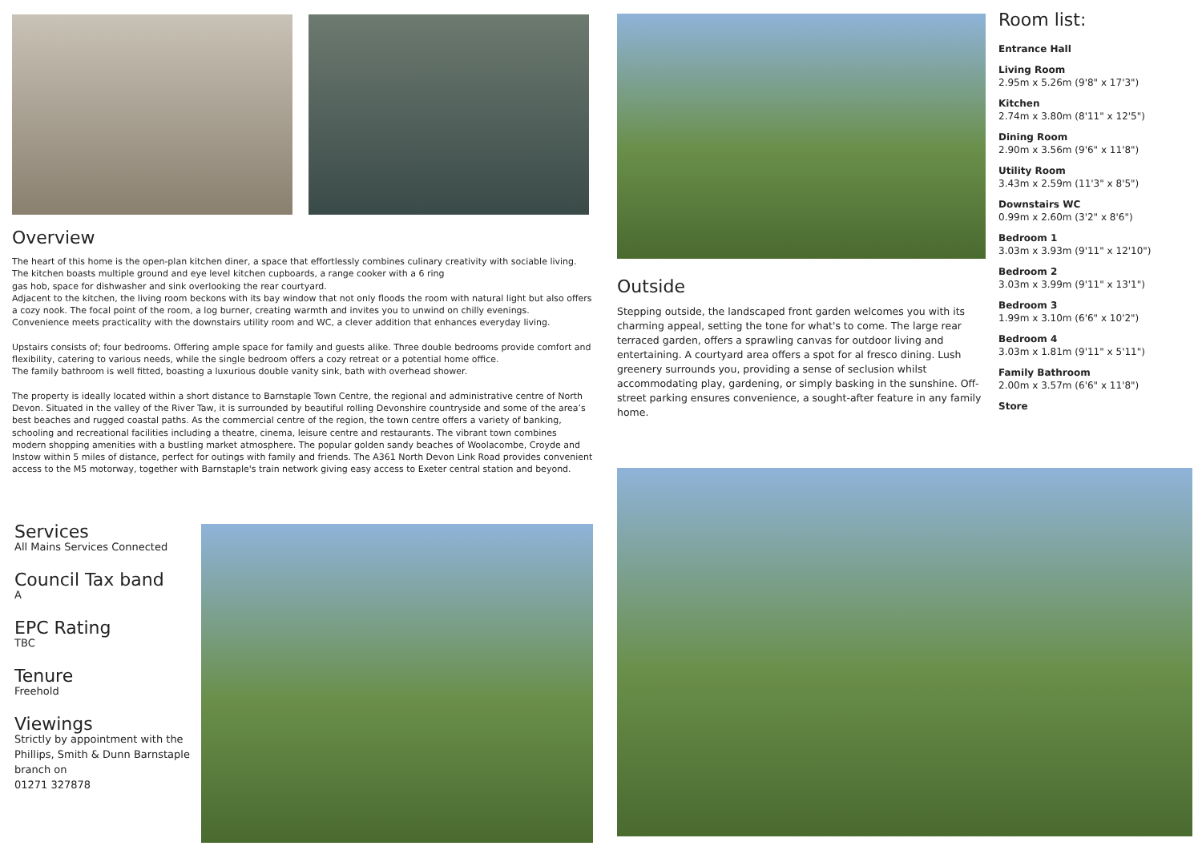Overview
The heart of this home is the open-plan kitchen diner, a space that effortlessly combines culinary creativity with sociable living. The kitchen boasts multiple ground and eye level kitchen cupboards, a range cooker with a 6 ring
gas hob, space for dishwasher and sink overlooking the rear courtyard.
Adjacent to the kitchen, the living room beckons with its bay window that not only floods the room with natural light but also offers a cozy nook. The focal point of the room, a log burner, creating warmth and invites you to unwind on chilly evenings.
Convenience meets practicality with the downstairs utility room and WC, a clever addition that enhances everyday living.
Upstairs consists of; four bedrooms. Offering ample space for family and guests alike. Three double bedrooms provide comfort and flexibility, catering to various needs, while the single bedroom offers a cozy retreat or a potential home office.
The family bathroom is well fitted, boasting a luxurious double vanity sink, bath with overhead shower.
The property is ideally located within a short distance to Barnstaple Town Centre, the regional and administrative centre of North Devon. Situated in the valley of the River Taw, it is surrounded by beautiful rolling Devonshire countryside and some of the area’s best beaches and rugged coastal paths. As the commercial centre of the region, the town centre offers a variety of banking, schooling and recreational facilities including a theatre, cinema, leisure centre and restaurants. The vibrant town combines modern shopping amenities with a bustling market atmosphere. The popular golden sandy beaches of Woolacombe, Croyde and Instow within 5 miles of distance, perfect for outings with family and friends. The A361 North Devon Link Road provides convenient access to the M5 motorway, together with Barnstaple's train network giving easy access to Exeter central station and beyond.
Services
All Mains Services Connected
Council Tax band
A
EPC Rating
TBC
Tenure
Freehold
Viewings
Strictly by appointment with the Phillips, Smith & Dunn Barnstaple branch on
01271 327878
Outside
Stepping outside, the landscaped front garden welcomes you with its charming appeal, setting the tone for what's to come. The large rear terraced garden, offers a sprawling canvas for outdoor living and entertaining. A courtyard area offers a spot for al fresco dining. Lush greenery surrounds you, providing a sense of seclusion whilst accommodating play, gardening, or simply basking in the sunshine. Off-street parking ensures convenience, a sought-after feature in any family home.
Room list:
Entrance Hall
Living Room
2.95m x 5.26m (9'8" x 17'3")
Kitchen
2.74m x 3.80m (8'11" x 12'5")
Dining Room
2.90m x 3.56m (9'6" x 11'8")
Utility Room
3.43m x 2.59m (11'3" x 8'5")
Downstairs WC
0.99m x 2.60m (3'2" x 8'6")
Bedroom 1
3.03m x 3.93m (9'11" x 12'10")
Bedroom 2
3.03m x 3.99m (9'11" x 13'1")
Bedroom 3
1.99m x 3.10m (6'6" x 10'2")
Bedroom 4
3.03m x 1.81m (9'11" x 5'11")
Family Bathroom
2.00m x 3.57m (6'6" x 11'8")
Store